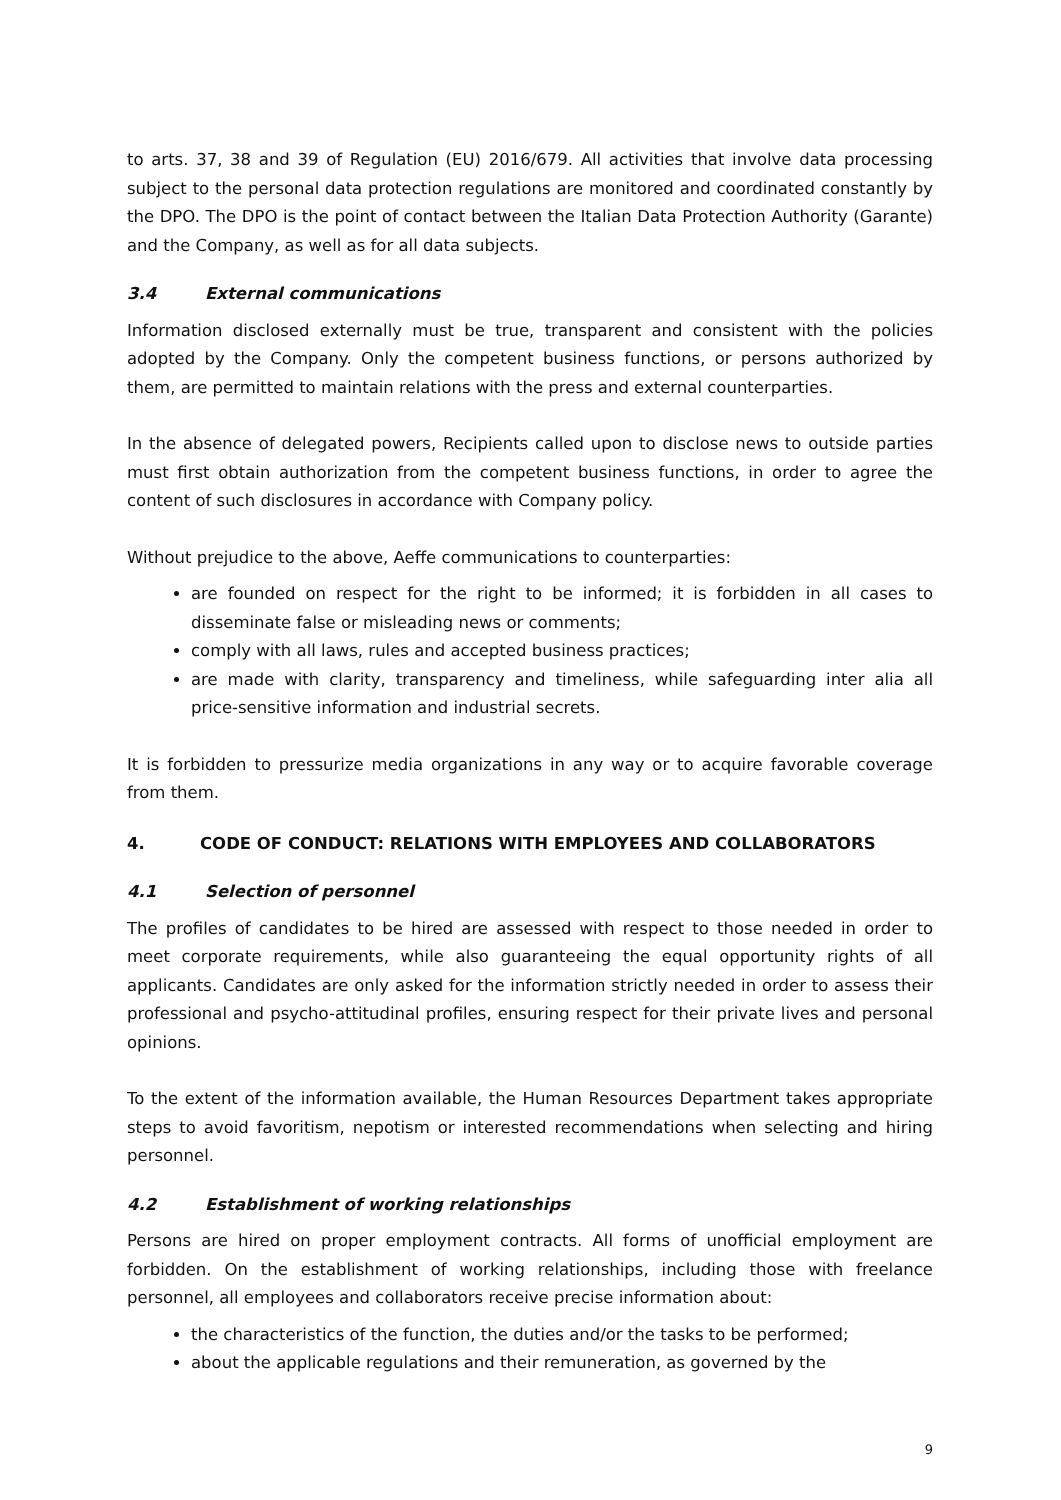to arts. 37, 38 and 39 of Regulation (EU) 2016/679. All activities that involve data processing subject to the personal data protection regulations are monitored and coordinated constantly by the DPO. The DPO is the point of contact between the Italian Data Protection Authority (Garante) and the Company, as well as for all data subjects.
3.4 External communications
Information disclosed externally must be true, transparent and consistent with the policies adopted by the Company. Only the competent business functions, or persons authorized by them, are permitted to maintain relations with the press and external counterparties.
In the absence of delegated powers, Recipients called upon to disclose news to outside parties must first obtain authorization from the competent business functions, in order to agree the content of such disclosures in accordance with Company policy.
Without prejudice to the above, Aeffe communications to counterparties:
are founded on respect for the right to be informed; it is forbidden in all cases to disseminate false or misleading news or comments;
comply with all laws, rules and accepted business practices;
are made with clarity, transparency and timeliness, while safeguarding inter alia all price-sensitive information and industrial secrets.
It is forbidden to pressurize media organizations in any way or to acquire favorable coverage from them.
4. CODE OF CONDUCT: RELATIONS WITH EMPLOYEES AND COLLABORATORS
4.1 Selection of personnel
The profiles of candidates to be hired are assessed with respect to those needed in order to meet corporate requirements, while also guaranteeing the equal opportunity rights of all applicants. Candidates are only asked for the information strictly needed in order to assess their professional and psycho-attitudinal profiles, ensuring respect for their private lives and personal opinions.
To the extent of the information available, the Human Resources Department takes appropriate steps to avoid favoritism, nepotism or interested recommendations when selecting and hiring personnel.
4.2 Establishment of working relationships
Persons are hired on proper employment contracts. All forms of unofficial employment are forbidden. On the establishment of working relationships, including those with freelance personnel, all employees and collaborators receive precise information about:
the characteristics of the function, the duties and/or the tasks to be performed;
about the applicable regulations and their remuneration, as governed by the
9